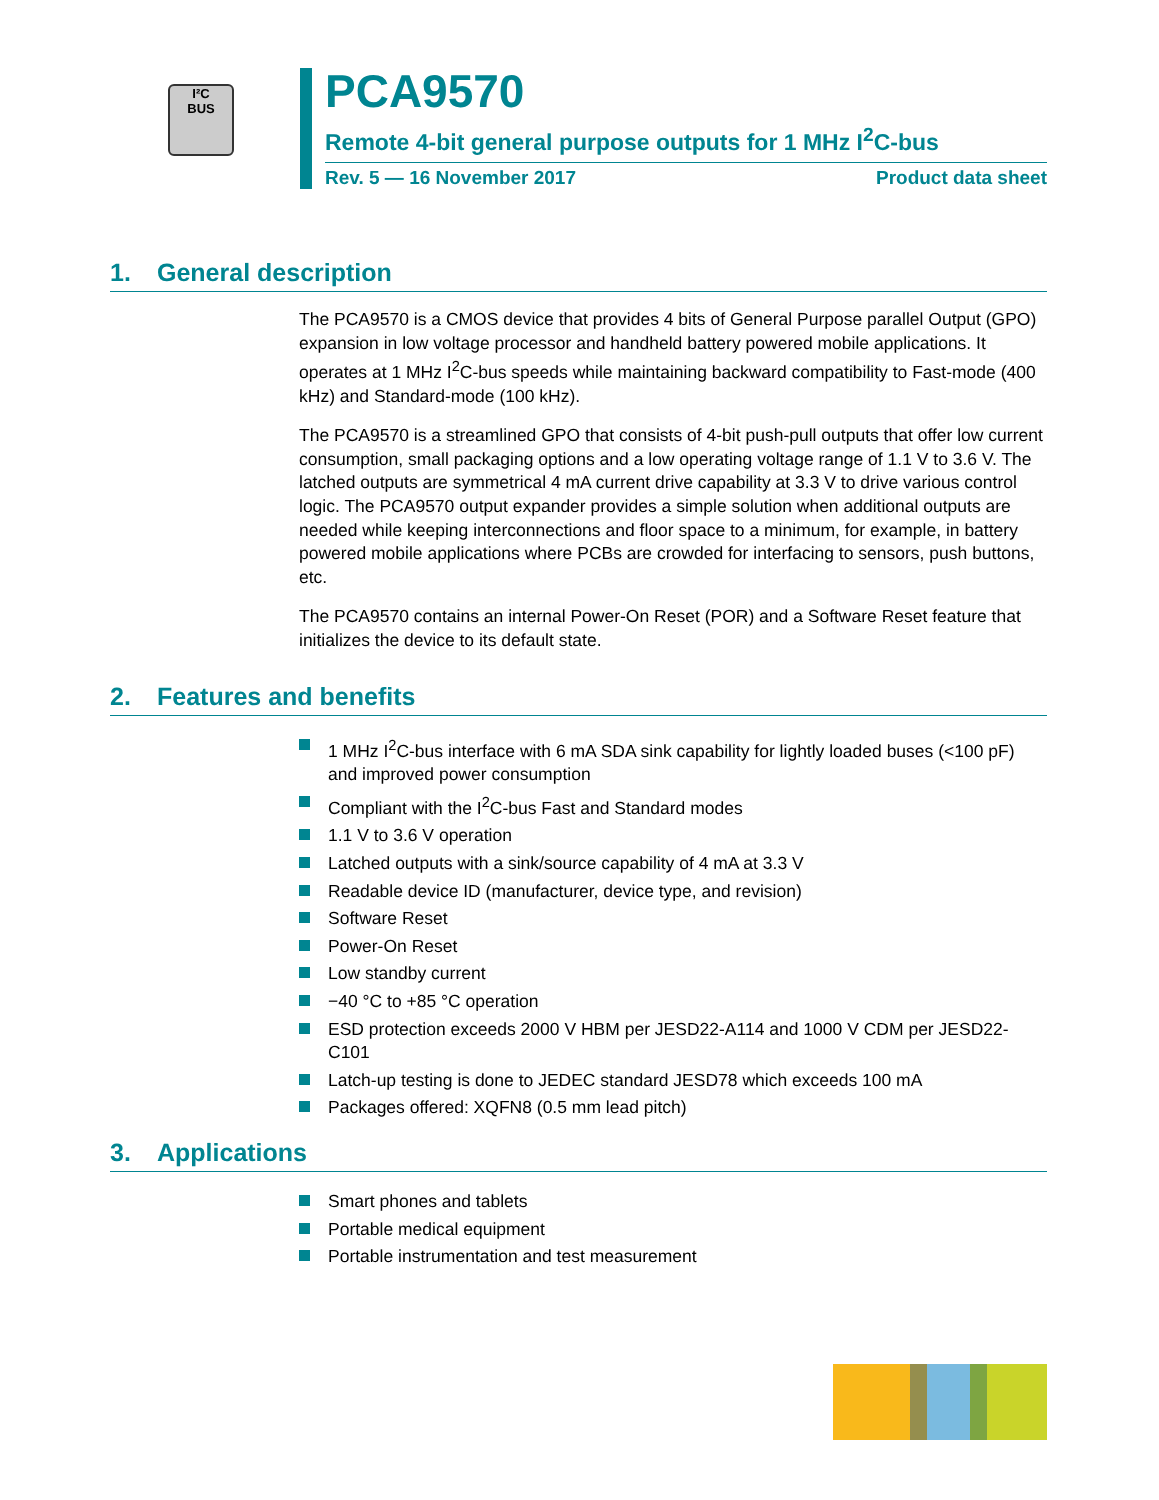I²C
BUS
PCA9570
Remote 4-bit general purpose outputs for 1 MHz I<sup>2</sup>C-bus
Rev. 5 — 16 November 2017 Product data sheet
1. General description
The PCA9570 is a CMOS device that provides 4 bits of General Purpose parallel Output (GPO) expansion in low voltage processor and handheld battery powered mobile applications. It operates at 1 MHz I<sup>2</sup>C-bus speeds while maintaining backward compatibility to Fast-mode (400 kHz) and Standard-mode (100 kHz).
The PCA9570 is a streamlined GPO that consists of 4-bit push-pull outputs that offer low current consumption, small packaging options and a low operating voltage range of 1.1 V to 3.6 V. The latched outputs are symmetrical 4 mA current drive capability at 3.3 V to drive various control logic. The PCA9570 output expander provides a simple solution when additional outputs are needed while keeping interconnections and floor space to a minimum, for example, in battery powered mobile applications where PCBs are crowded for interfacing to sensors, push buttons, etc.
The PCA9570 contains an internal Power-On Reset (POR) and a Software Reset feature that initializes the device to its default state.
2. Features and benefits
1 MHz I<sup>2</sup>C-bus interface with 6 mA SDA sink capability for lightly loaded buses (<100 pF) and improved power consumption
Compliant with the I<sup>2</sup>C-bus Fast and Standard modes
1.1 V to 3.6 V operation
Latched outputs with a sink/source capability of 4 mA at 3.3 V
Readable device ID (manufacturer, device type, and revision)
Software Reset
Power-On Reset
Low standby current
−40 °C to +85 °C operation
ESD protection exceeds 2000 V HBM per JESD22-A114 and 1000 V CDM per JESD22-C101
Latch-up testing is done to JEDEC standard JESD78 which exceeds 100 mA
Packages offered: XQFN8 (0.5 mm lead pitch)
3. Applications
Smart phones and tablets
Portable medical equipment
Portable instrumentation and test measurement